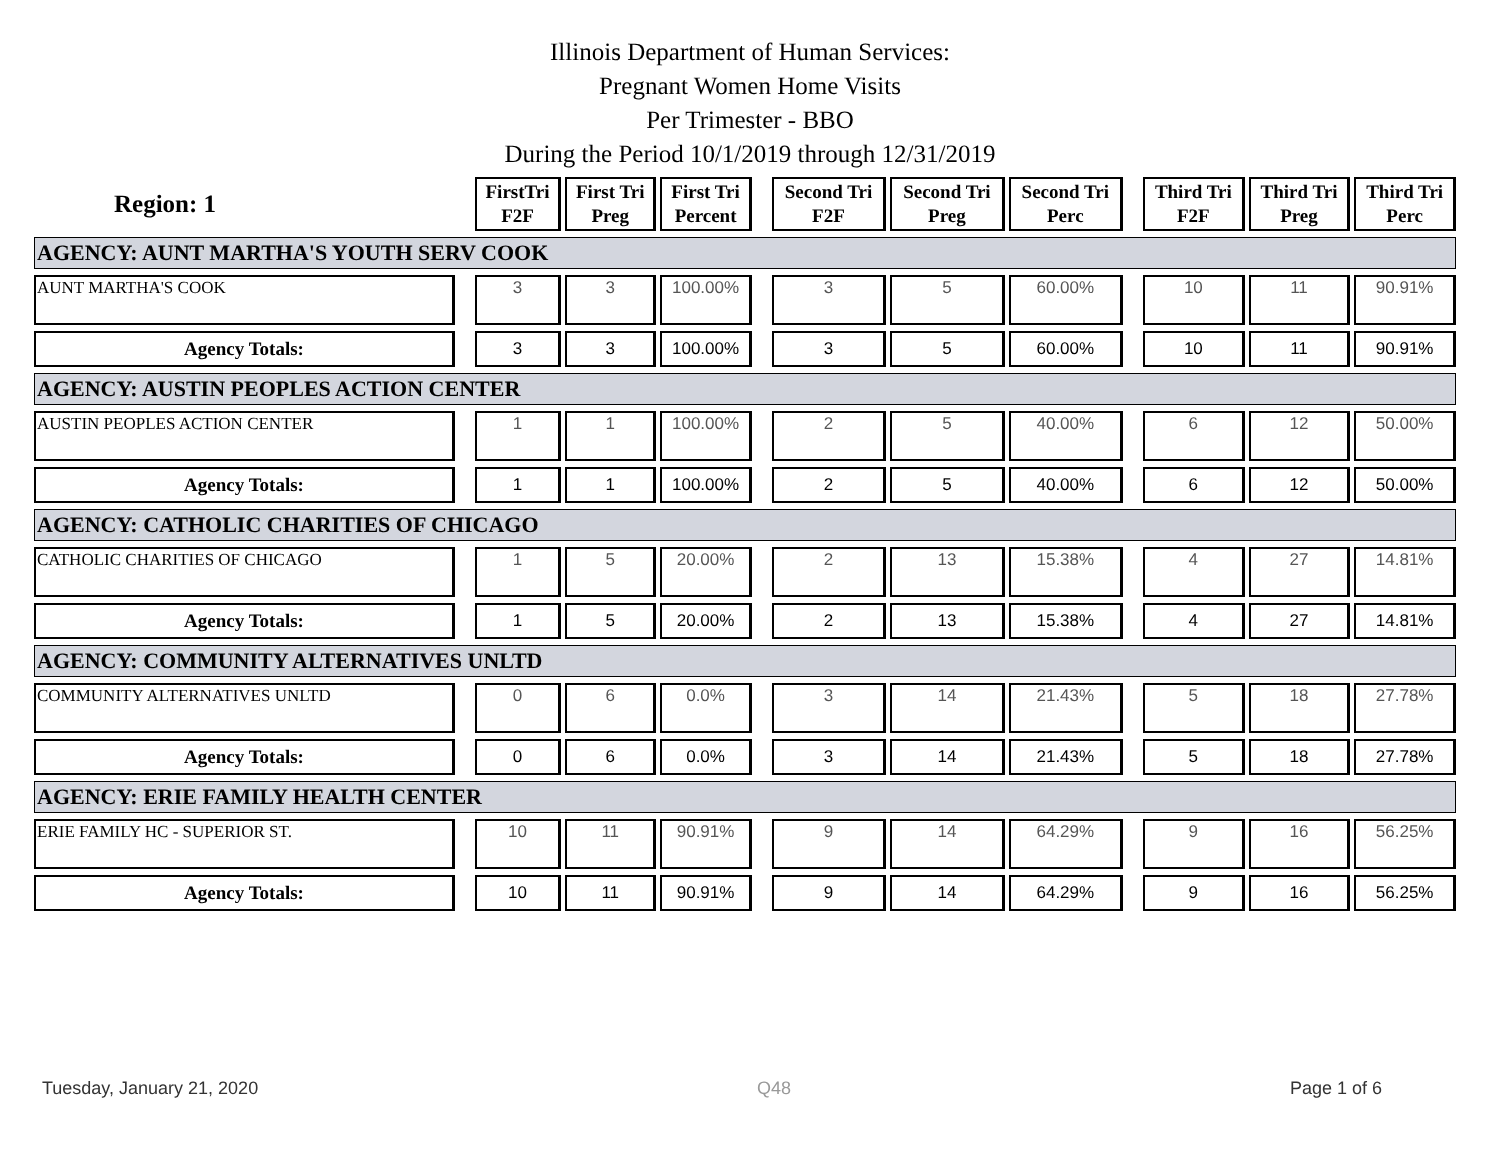Illinois Department of Human Services:
Pregnant Women Home Visits
Per Trimester - BBO
During the Period 10/1/2019 through 12/31/2019
| Region: 1 | | FirstTri F2F | First Tri Preg | First Tri Percent | | Second Tri F2F | Second Tri Preg | Second Tri Perc | | Third Tri F2F | Third Tri Preg | Third Tri Perc |
| --- | --- | --- | --- | --- | --- | --- | --- | --- | --- | --- | --- | --- |
| AGENCY: AUNT MARTHA'S YOUTH SERV COOK | | | | | | | | | | | | |
| AUNT MARTHA'S COOK | | 3 | 3 | 100.00% | | 3 | 5 | 60.00% | | 10 | 11 | 90.91% |
| Agency Totals: | | 3 | 3 | 100.00% | | 3 | 5 | 60.00% | | 10 | 11 | 90.91% |
| AGENCY: AUSTIN PEOPLES ACTION CENTER | | | | | | | | | | | | |
| AUSTIN PEOPLES ACTION CENTER | | 1 | 1 | 100.00% | | 2 | 5 | 40.00% | | 6 | 12 | 50.00% |
| Agency Totals: | | 1 | 1 | 100.00% | | 2 | 5 | 40.00% | | 6 | 12 | 50.00% |
| AGENCY: CATHOLIC CHARITIES OF CHICAGO | | | | | | | | | | | | |
| CATHOLIC CHARITIES OF CHICAGO | | 1 | 5 | 20.00% | | 2 | 13 | 15.38% | | 4 | 27 | 14.81% |
| Agency Totals: | | 1 | 5 | 20.00% | | 2 | 13 | 15.38% | | 4 | 27 | 14.81% |
| AGENCY: COMMUNITY ALTERNATIVES UNLTD | | | | | | | | | | | | |
| COMMUNITY ALTERNATIVES UNLTD | | 0 | 6 | 0.0% | | 3 | 14 | 21.43% | | 5 | 18 | 27.78% |
| Agency Totals: | | 0 | 6 | 0.0% | | 3 | 14 | 21.43% | | 5 | 18 | 27.78% |
| AGENCY: ERIE FAMILY HEALTH CENTER | | | | | | | | | | | | |
| ERIE FAMILY HC - SUPERIOR ST. | | 10 | 11 | 90.91% | | 9 | 14 | 64.29% | | 9 | 16 | 56.25% |
| Agency Totals: | | 10 | 11 | 90.91% | | 9 | 14 | 64.29% | | 9 | 16 | 56.25% |
Tuesday, January 21, 2020 Q48 Page 1 of 6